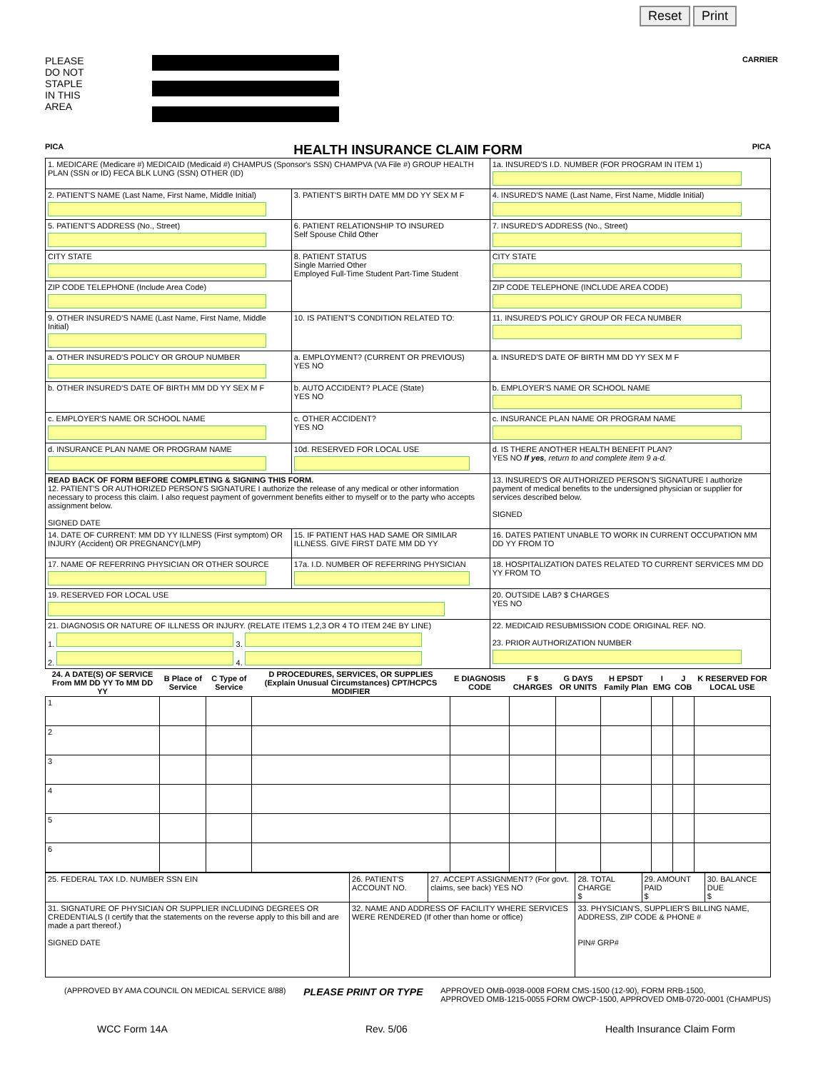Reset Print
PLEASE
DO NOT
STAPLE
IN THIS
AREA
CARRIER
PICA
HEALTH INSURANCE CLAIM FORM
PICA
| 1. MEDICARE (Medicare #) MEDICAID (Medicaid #) CHAMPUS (Sponsor's SSN) CHAMPVA (VA File #) GROUP HEALTH PLAN (SSN or ID) FECA BLK LUNG (SSN) OTHER (ID) | | 1a. INSURED'S I.D. NUMBER (FOR PROGRAM IN ITEM 1) |
| 2. PATIENT'S NAME (Last Name, First Name, Middle Initial) | 3. PATIENT'S BIRTH DATE MM DD YY SEX M F | 4. INSURED'S NAME (Last Name, First Name, Middle Initial) |
| 5. PATIENT'S ADDRESS (No., Street) | 6. PATIENT RELATIONSHIP TO INSURED Self Spouse Child Other | 7. INSURED'S ADDRESS (No., Street) |
| CITY STATE | 8. PATIENT STATUS Single Married Other Employed Full-Time Student Part-Time Student | CITY STATE |
| ZIP CODE TELEPHONE (Include Area Code) | | ZIP CODE TELEPHONE (INCLUDE AREA CODE) |
| 9. OTHER INSURED'S NAME (Last Name, First Name, Middle Initial) | 10. IS PATIENT'S CONDITION RELATED TO: | 11. INSURED'S POLICY GROUP OR FECA NUMBER |
| a. OTHER INSURED'S POLICY OR GROUP NUMBER | a. EMPLOYMENT? (CURRENT OR PREVIOUS) YES NO | a. INSURED'S DATE OF BIRTH MM DD YY SEX M F |
| b. OTHER INSURED'S DATE OF BIRTH MM DD YY SEX M F | b. AUTO ACCIDENT? PLACE (State) YES NO | b. EMPLOYER'S NAME OR SCHOOL NAME |
| c. EMPLOYER'S NAME OR SCHOOL NAME | c. OTHER ACCIDENT? YES NO | c. INSURANCE PLAN NAME OR PROGRAM NAME |
| d. INSURANCE PLAN NAME OR PROGRAM NAME | 10d. RESERVED FOR LOCAL USE | d. IS THERE ANOTHER HEALTH BENEFIT PLAN? YES NO If yes , return to and complete item 9 a-d. |
| READ BACK OF FORM BEFORE COMPLETING & SIGNING THIS FORM. 12. PATIENT'S OR AUTHORIZED PERSON'S SIGNATURE I authorize the release of any medical or other information necessary to process this claim. I also request payment of government benefits either to myself or to the party who accepts assignment below. SIGNED DATE | | 13. INSURED'S OR AUTHORIZED PERSON'S SIGNATURE I authorize payment of medical benefits to the undersigned physician or supplier for services described below. SIGNED |
| 14. DATE OF CURRENT: MM DD YY ILLNESS (First symptom) OR INJURY (Accident) OR PREGNANCY(LMP) | 15. IF PATIENT HAS HAD SAME OR SIMILAR ILLNESS. GIVE FIRST DATE MM DD YY | 16. DATES PATIENT UNABLE TO WORK IN CURRENT OCCUPATION MM DD YY FROM TO |
| 17. NAME OF REFERRING PHYSICIAN OR OTHER SOURCE | 17a. I.D. NUMBER OF REFERRING PHYSICIAN | 18. HOSPITALIZATION DATES RELATED TO CURRENT SERVICES MM DD YY FROM TO |
| 19. RESERVED FOR LOCAL USE | | 20. OUTSIDE LAB? $ CHARGES YES NO |
| 21. DIAGNOSIS OR NATURE OF ILLNESS OR INJURY. (RELATE ITEMS 1,2,3 OR 4 TO ITEM 24E BY LINE) 1. 3. 2. 4. | | 22. MEDICAID RESUBMISSION CODE ORIGINAL REF. NO. 23. PRIOR AUTHORIZATION NUMBER |
| 24. A DATE(S) OF SERVICE From MM DD YY To MM DD YY | B Place of Service | C Type of Service | D PROCEDURES, SERVICES, OR SUPPLIES (Explain Unusual Circumstances) CPT/HCPCS MODIFIER | E DIAGNOSIS CODE | F $ CHARGES | G DAYS OR UNITS | H EPSDT Family Plan | I EMG | J COB | K RESERVED FOR LOCAL USE |
| --- | --- | --- | --- | --- | --- | --- | --- | --- | --- | --- |
| 1 | | | | | | | | | | |
| 2 | | | | | | | | | | |
| 3 | | | | | | | | | | |
| 4 | | | | | | | | | | |
| 5 | | | | | | | | | | |
| 6 | | | | | | | | | | |
| 25. FEDERAL TAX I.D. NUMBER SSN EIN | 26. PATIENT'S ACCOUNT NO. | 27. ACCEPT ASSIGNMENT? (For govt. claims, see back) YES NO | 28. TOTAL CHARGE $ | 29. AMOUNT PAID $ | 30. BALANCE DUE $ |
| 31. SIGNATURE OF PHYSICIAN OR SUPPLIER INCLUDING DEGREES OR CREDENTIALS (I certify that the statements on the reverse apply to this bill and are made a part thereof.) SIGNED DATE | 32. NAME AND ADDRESS OF FACILITY WHERE SERVICES WERE RENDERED (If other than home or office) | | 33. PHYSICIAN'S, SUPPLIER'S BILLING NAME, ADDRESS, ZIP CODE & PHONE # PIN# GRP# | | |
(APPROVED BY AMA COUNCIL ON MEDICAL SERVICE 8/88) PLEASE PRINT OR TYPE APPROVED OMB-0938-0008 FORM CMS-1500 (12-90), FORM RRB-1500,
APPROVED OMB-1215-0055 FORM OWCP-1500, APPROVED OMB-0720-0001 (CHAMPUS)
WCC Form 14A Rev. 5/06 Health Insurance Claim Form